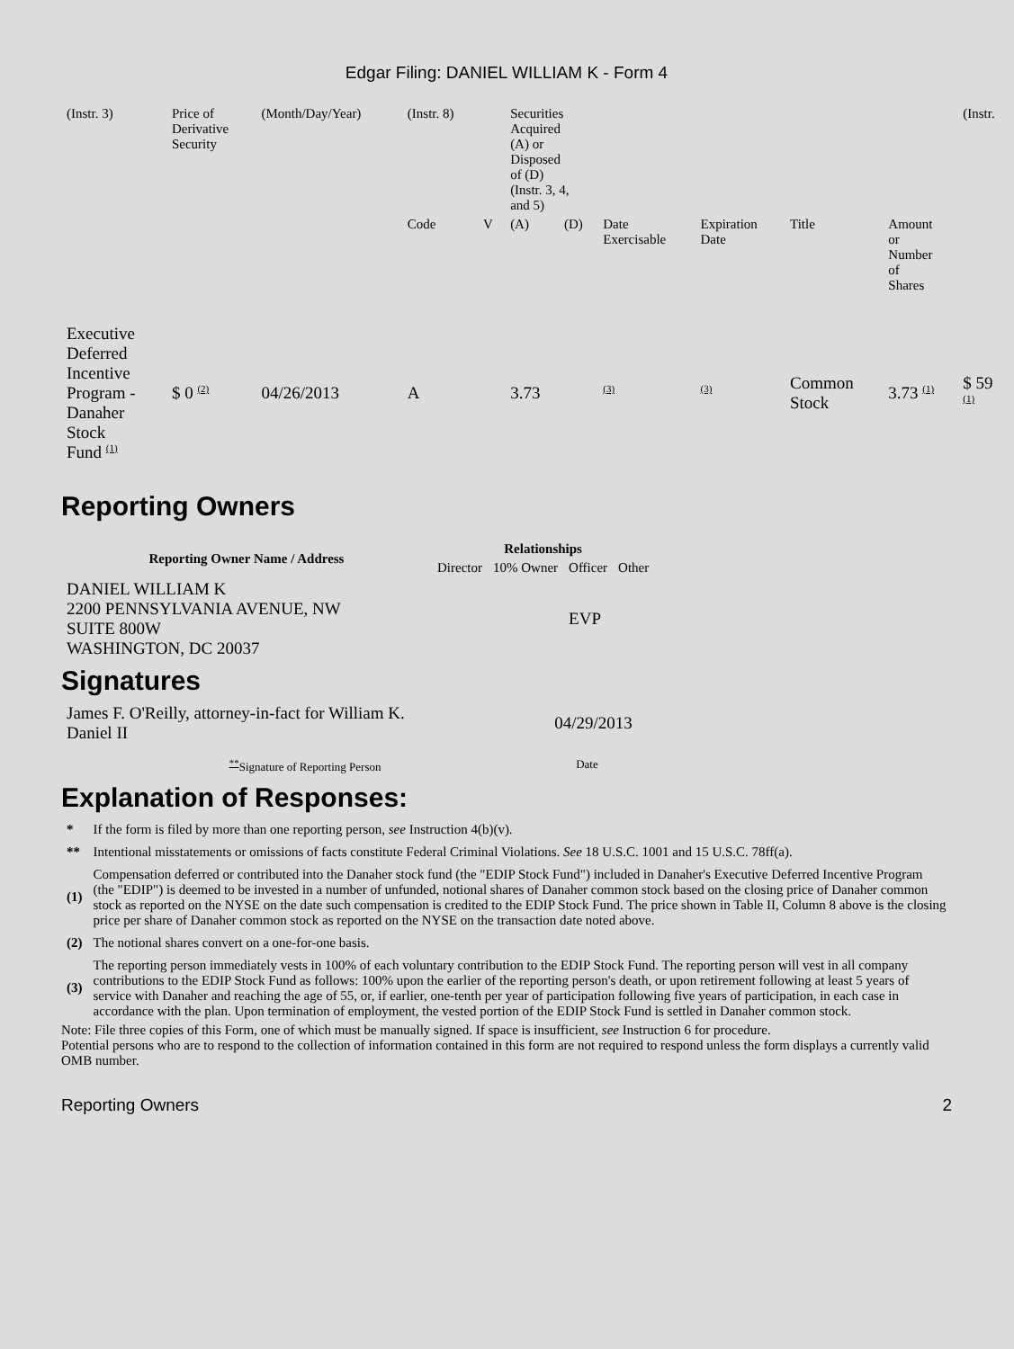Edgar Filing: DANIEL WILLIAM K - Form 4
| (Instr. 3) | Price of Derivative Security | (Month/Day/Year) | (Instr. 8) | | Securities Acquired (A) or Disposed of (D) (Instr. 3, 4, and 5) | | | | | | (Instr. |
| | | | Code | V | (A) | (D) | Date Exercisable | Expiration Date | Title | Amount or Number of Shares | |
| Executive Deferred Incentive Program - Danaher Stock Fund <sup>(1)</sup> | $ 0 <sup>(2)</sup> | 04/26/2013 | A | | 3.73 | | <sup>(3)</sup> | <sup>(3)</sup> | Common Stock | 3.73 <sup>(1)</sup> | $ 59 <sup>(1)</sup> |
Reporting Owners
| Reporting Owner Name / Address | Relationships | | | |
| --- | --- | --- | --- | --- |
| | Director | 10% Owner | Officer | Other |
| DANIEL WILLIAM K 2200 PENNSYLVANIA AVENUE, NW SUITE 800W WASHINGTON, DC 20037 | | | EVP | |
Signatures
| James F. O'Reilly, attorney-in-fact for William K. Daniel II | 04/29/2013 |
| <sup>**</sup> Signature of Reporting Person | Date |
Explanation of Responses:
| * | If the form is filed by more than one reporting person, see Instruction 4(b)(v). |
| ** | Intentional misstatements or omissions of facts constitute Federal Criminal Violations. See 18 U.S.C. 1001 and 15 U.S.C. 78ff(a). |
| (1) | Compensation deferred or contributed into the Danaher stock fund (the "EDIP Stock Fund") included in Danaher's Executive Deferred Incentive Program (the "EDIP") is deemed to be invested in a number of unfunded, notional shares of Danaher common stock based on the closing price of Danaher common stock as reported on the NYSE on the date such compensation is credited to the EDIP Stock Fund. The price shown in Table II, Column 8 above is the closing price per share of Danaher common stock as reported on the NYSE on the transaction date noted above. |
| (2) | The notional shares convert on a one-for-one basis. |
| (3) | The reporting person immediately vests in 100% of each voluntary contribution to the EDIP Stock Fund. The reporting person will vest in all company contributions to the EDIP Stock Fund as follows: 100% upon the earlier of the reporting person's death, or upon retirement following at least 5 years of service with Danaher and reaching the age of 55, or, if earlier, one-tenth per year of participation following five years of participation, in each case in accordance with the plan. Upon termination of employment, the vested portion of the EDIP Stock Fund is settled in Danaher common stock. |
Note: File three copies of this Form, one of which must be manually signed. If space is insufficient, see Instruction 6 for procedure.
Potential persons who are to respond to the collection of information contained in this form are not required to respond unless the form displays a currently valid OMB number.
Reporting Owners 2